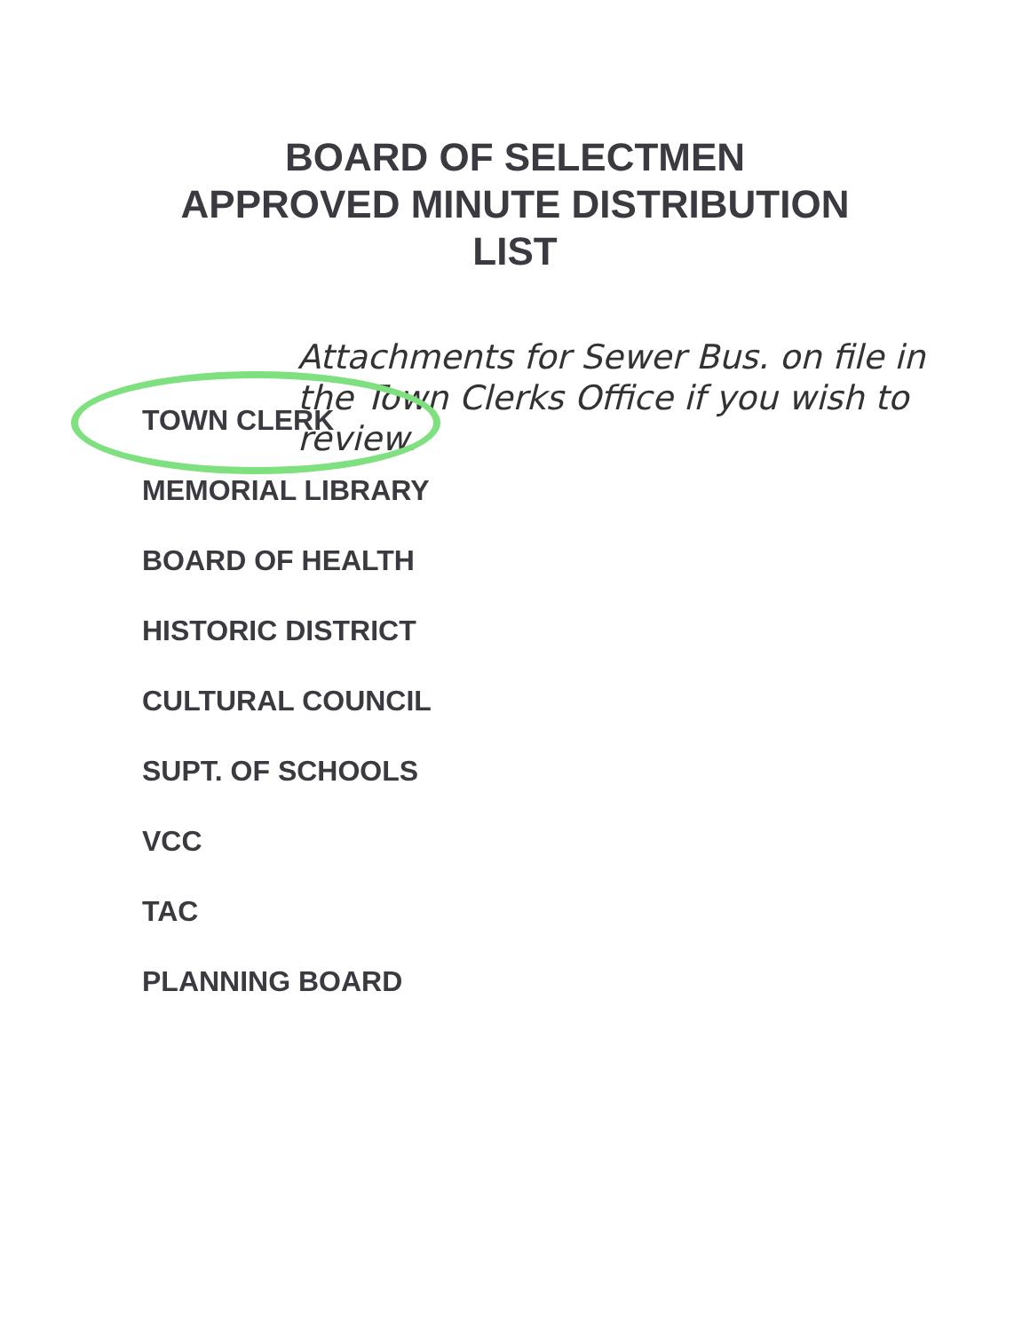BOARD OF SELECTMEN
APPROVED MINUTE DISTRIBUTION
LIST
Attachments for Sewer Bus. on file in the Town Clerks Office if you wish to review.
TOWN CLERK
MEMORIAL LIBRARY
BOARD OF HEALTH
HISTORIC DISTRICT
CULTURAL COUNCIL
SUPT. OF SCHOOLS
VCC
TAC
PLANNING BOARD